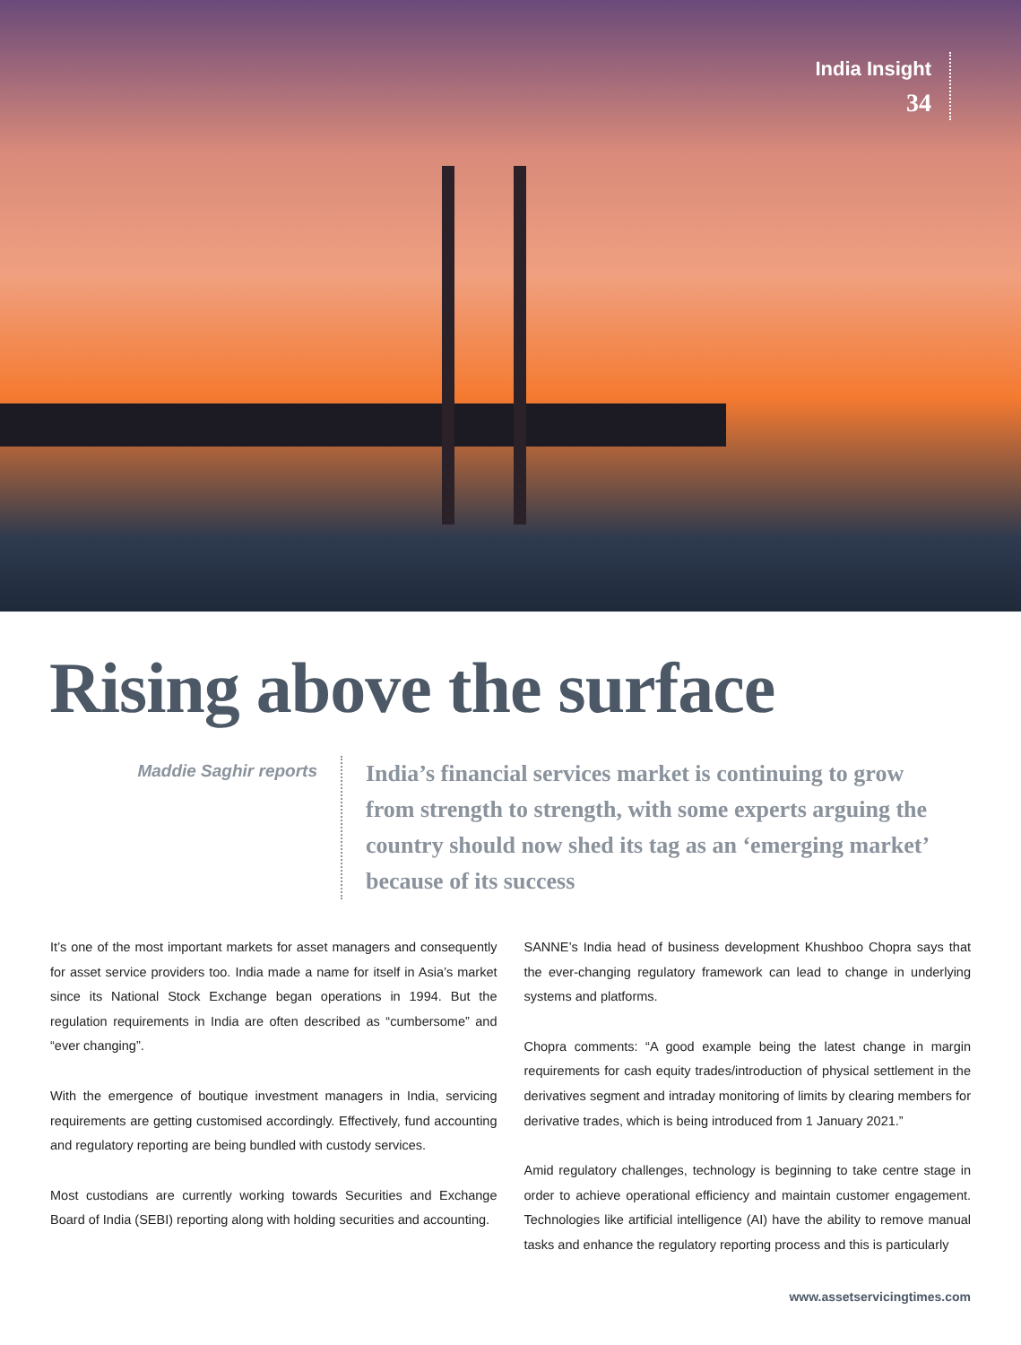India Insight
34
Rising above the surface
Maddie Saghir reports
India’s financial services market is continuing to grow from strength to strength, with some experts arguing the country should now shed its tag as an ‘emerging market’ because of its success
It’s one of the most important markets for asset managers and consequently for asset service providers too. India made a name for itself in Asia’s market since its National Stock Exchange began operations in 1994. But the regulation requirements in India are often described as “cumbersome” and “ever changing”.
With the emergence of boutique investment managers in India, servicing requirements are getting customised accordingly. Effectively, fund accounting and regulatory reporting are being bundled with custody services.
Most custodians are currently working towards Securities and Exchange Board of India (SEBI) reporting along with holding securities and accounting.
SANNE’s India head of business development Khushboo Chopra says that the ever-changing regulatory framework can lead to change in underlying systems and platforms.
Chopra comments: “A good example being the latest change in margin requirements for cash equity trades/introduction of physical settlement in the derivatives segment and intraday monitoring of limits by clearing members for derivative trades, which is being introduced from 1 January 2021.”
Amid regulatory challenges, technology is beginning to take centre stage in order to achieve operational efficiency and maintain customer engagement. Technologies like artificial intelligence (AI) have the ability to remove manual tasks and enhance the regulatory reporting process and this is particularly
www.assetservicingtimes.com